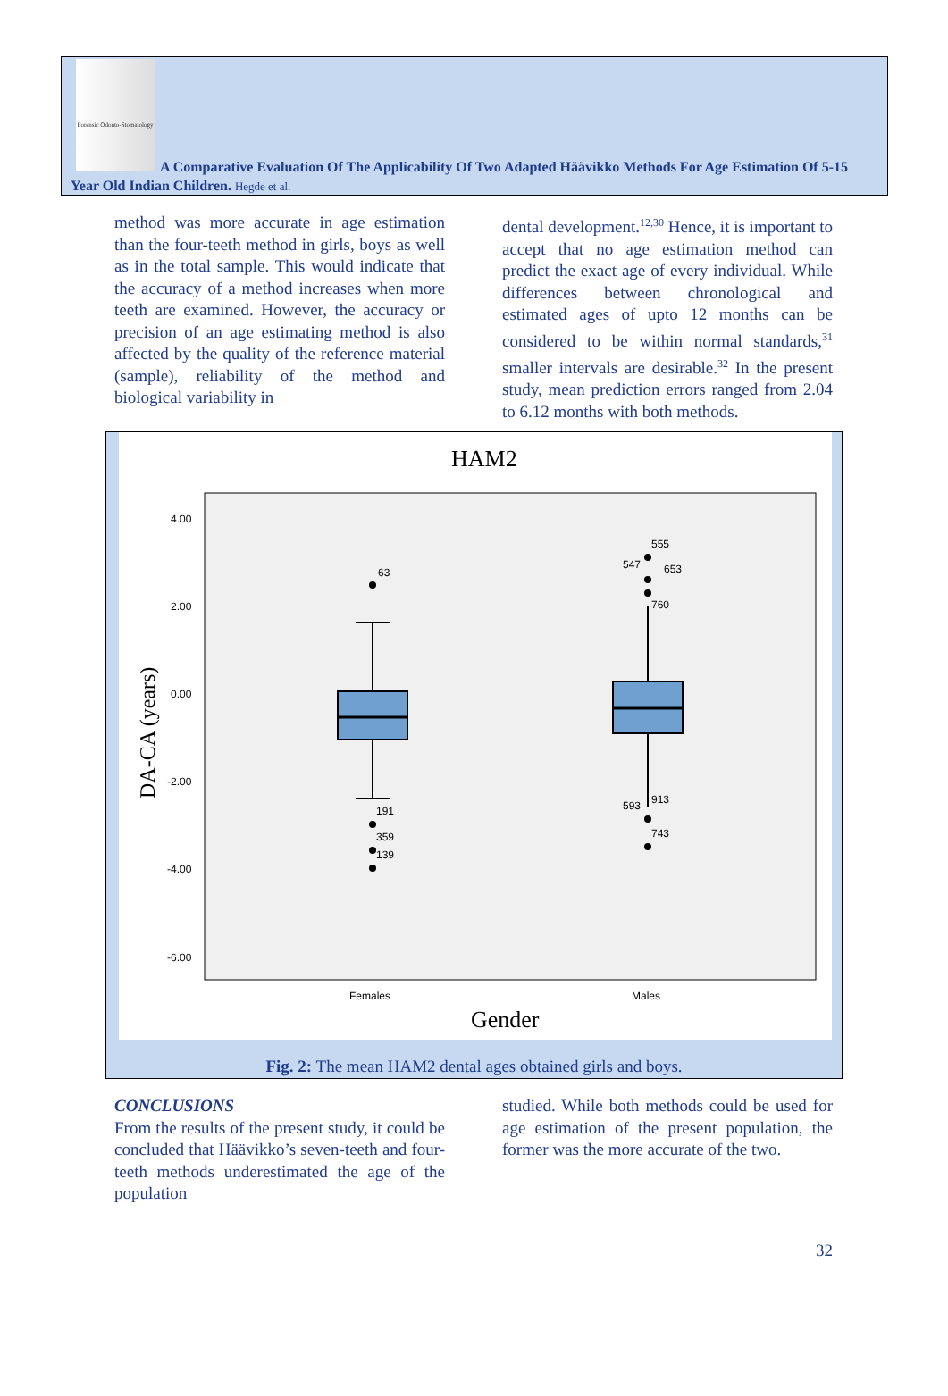Forensic Odonto-Stomatology
A Comparative Evaluation Of The Applicability Of Two Adapted Häävikko Methods For Age Estimation Of 5-15 Year Old Indian Children. Hegde et al.
method was more accurate in age estimation than the four-teeth method in girls, boys as well as in the total sample. This would indicate that the accuracy of a method increases when more teeth are examined. However, the accuracy or precision of an age estimating method is also affected by the quality of the reference material (sample), reliability of the method and biological variability in
dental development.<sup>12,30</sup> Hence, it is important to accept that no age estimation method can predict the exact age of every individual. While differences between chronological and estimated ages of upto 12 months can be considered to be within normal standards,<sup>31</sup> smaller intervals are desirable.<sup>32</sup> In the present study, mean prediction errors ranged from 2.04 to 6.12 months with both methods.
HAM2
4.00
2.00
0.00
-2.00
-4.00
-6.00
DA-CA (years)
63
191
359
139
555
547
653
760
593
913
743
Females
Males
Gender
Fig. 2: The mean HAM2 dental ages obtained girls and boys.
CONCLUSIONS
From the results of the present study, it could be concluded that Häävikko’s seven-teeth and four-teeth methods underestimated the age of the population
studied. While both methods could be used for age estimation of the present population, the former was the more accurate of the two.
32